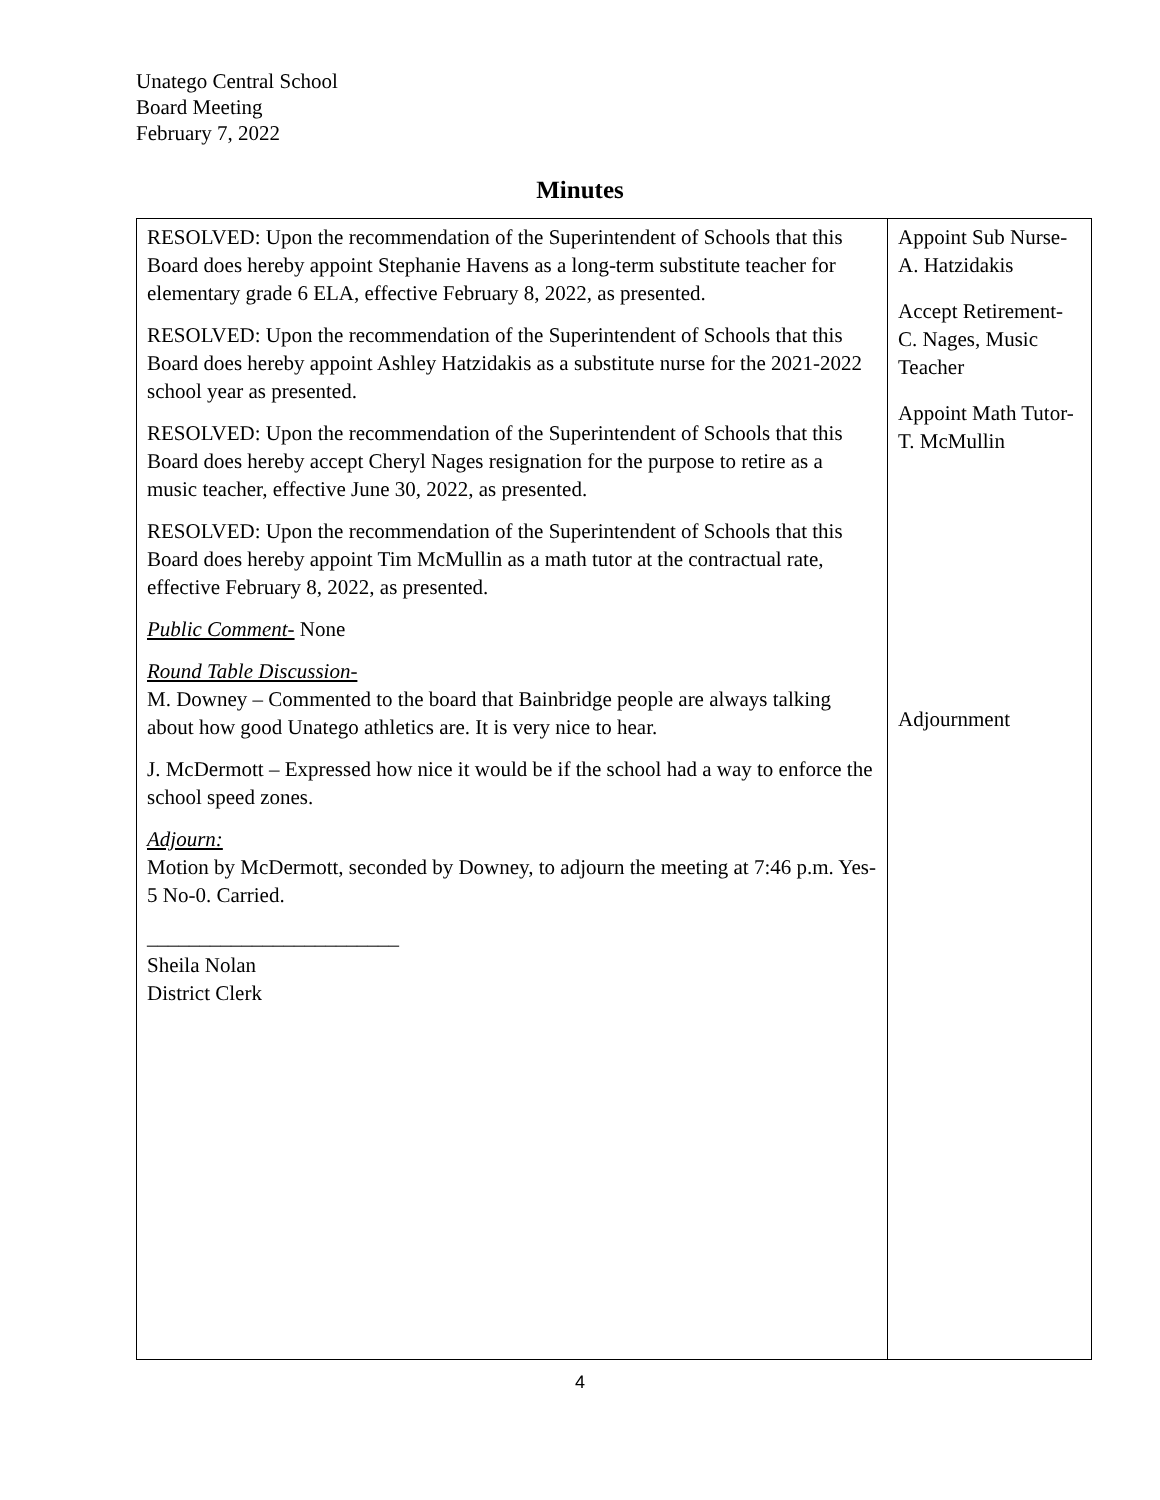Unatego Central School
Board Meeting
February 7, 2022
Minutes
| RESOLVED: Upon the recommendation of the Superintendent of Schools that this Board does hereby appoint Stephanie Havens as a long-term substitute teacher for elementary grade 6 ELA, effective February 8, 2022, as presented. RESOLVED: Upon the recommendation of the Superintendent of Schools that this Board does hereby appoint Ashley Hatzidakis as a substitute nurse for the 2021-2022 school year as presented. RESOLVED: Upon the recommendation of the Superintendent of Schools that this Board does hereby accept Cheryl Nages resignation for the purpose to retire as a music teacher, effective June 30, 2022, as presented. RESOLVED: Upon the recommendation of the Superintendent of Schools that this Board does hereby appoint Tim McMullin as a math tutor at the contractual rate, effective February 8, 2022, as presented. Public Comment- None Round Table Discussion- M. Downey – Commented to the board that Bainbridge people are always talking about how good Unatego athletics are. It is very nice to hear. J. McDermott – Expressed how nice it would be if the school had a way to enforce the school speed zones. Adjourn: Motion by McDermott, seconded by Downey, to adjourn the meeting at 7:46 p.m. Yes-5 No-0. Carried. ________________________ Sheila Nolan District Clerk | Appoint Sub Nurse- A. Hatzidakis Accept Retirement- C. Nages, Music Teacher Appoint Math Tutor- T. McMullin Adjournment |
4